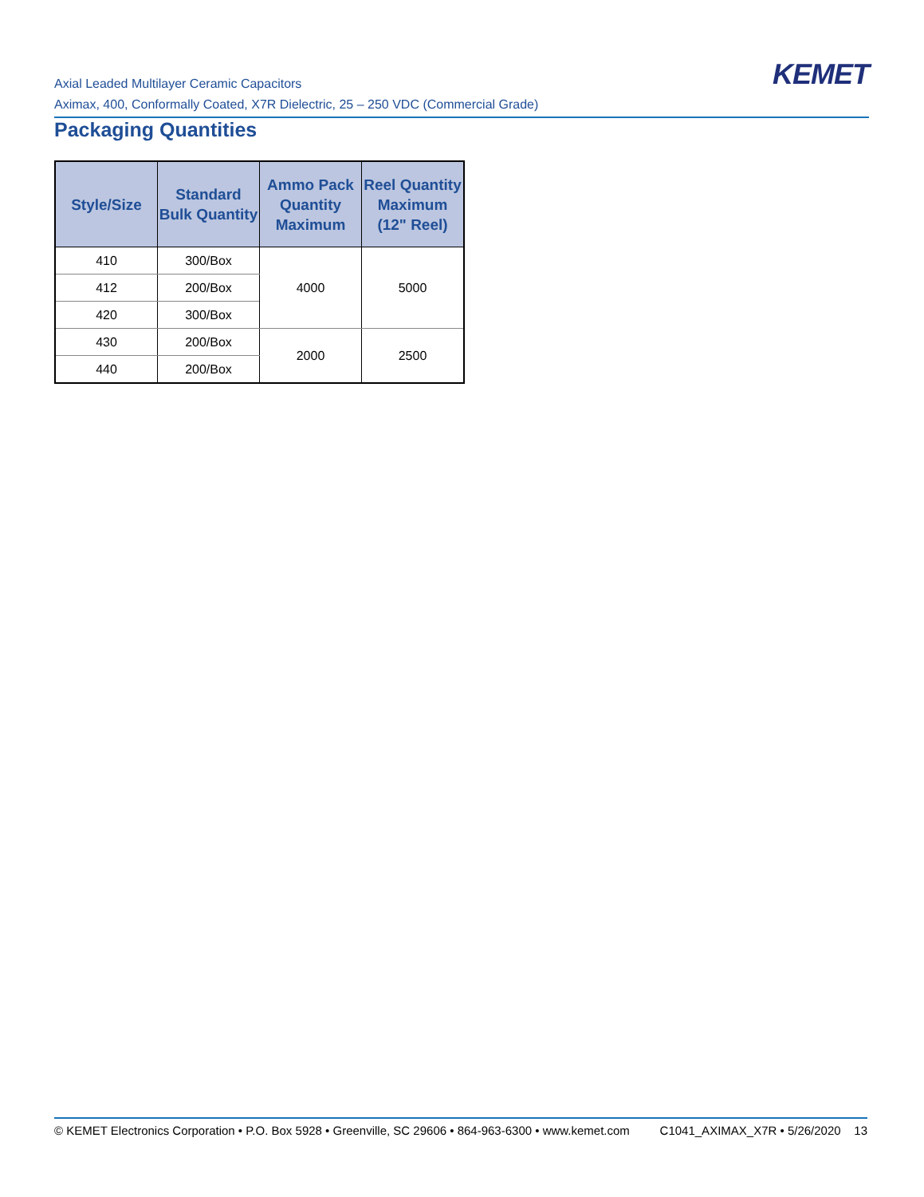Axial Leaded Multilayer Ceramic Capacitors
Aximax, 400, Conformally Coated, X7R Dielectric, 25 – 250 VDC (Commercial Grade)
KEMET
Packaging Quantities
| Style/Size | Standard Bulk Quantity | Ammo Pack Quantity Maximum | Reel Quantity Maximum (12" Reel) |
| --- | --- | --- | --- |
| 410 | 300/Box | 4000 | 5000 |
| 412 | 200/Box | | |
| 420 | 300/Box | | |
| 430 | 200/Box | 2000 | 2500 |
| 440 | 200/Box | | |
© KEMET Electronics Corporation • P.O. Box 5928 • Greenville, SC 29606 • 864-963-6300 • www.kemet.com C1041_AXIMAX_X7R • 5/26/2020 13